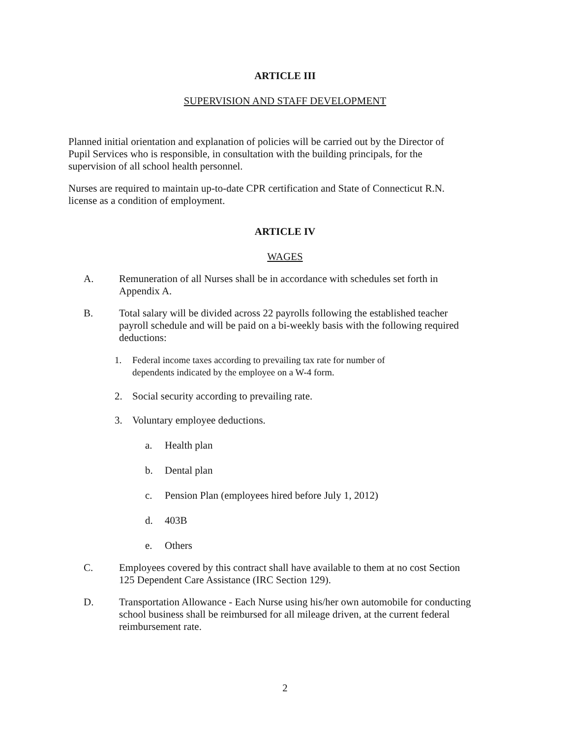ARTICLE III
SUPERVISION AND STAFF DEVELOPMENT
Planned initial orientation and explanation of policies will be carried out by the Director of Pupil Services who is responsible, in consultation with the building principals, for the supervision of all school health personnel.
Nurses are required to maintain up-to-date CPR certification and State of Connecticut R.N. license as a condition of employment.
ARTICLE IV
WAGES
A. Remuneration of all Nurses shall be in accordance with schedules set forth in Appendix A.
B. Total salary will be divided across 22 payrolls following the established teacher payroll schedule and will be paid on a bi-weekly basis with the following required deductions:
1. Federal income taxes according to prevailing tax rate for number of dependents indicated by the employee on a W-4 form.
2. Social security according to prevailing rate.
3. Voluntary employee deductions.
a. Health plan
b. Dental plan
c. Pension Plan (employees hired before July 1, 2012)
d. 403B
e. Others
C. Employees covered by this contract shall have available to them at no cost Section 125 Dependent Care Assistance (IRC Section 129).
D. Transportation Allowance - Each Nurse using his/her own automobile for conducting school business shall be reimbursed for all mileage driven, at the current federal reimbursement rate.
2